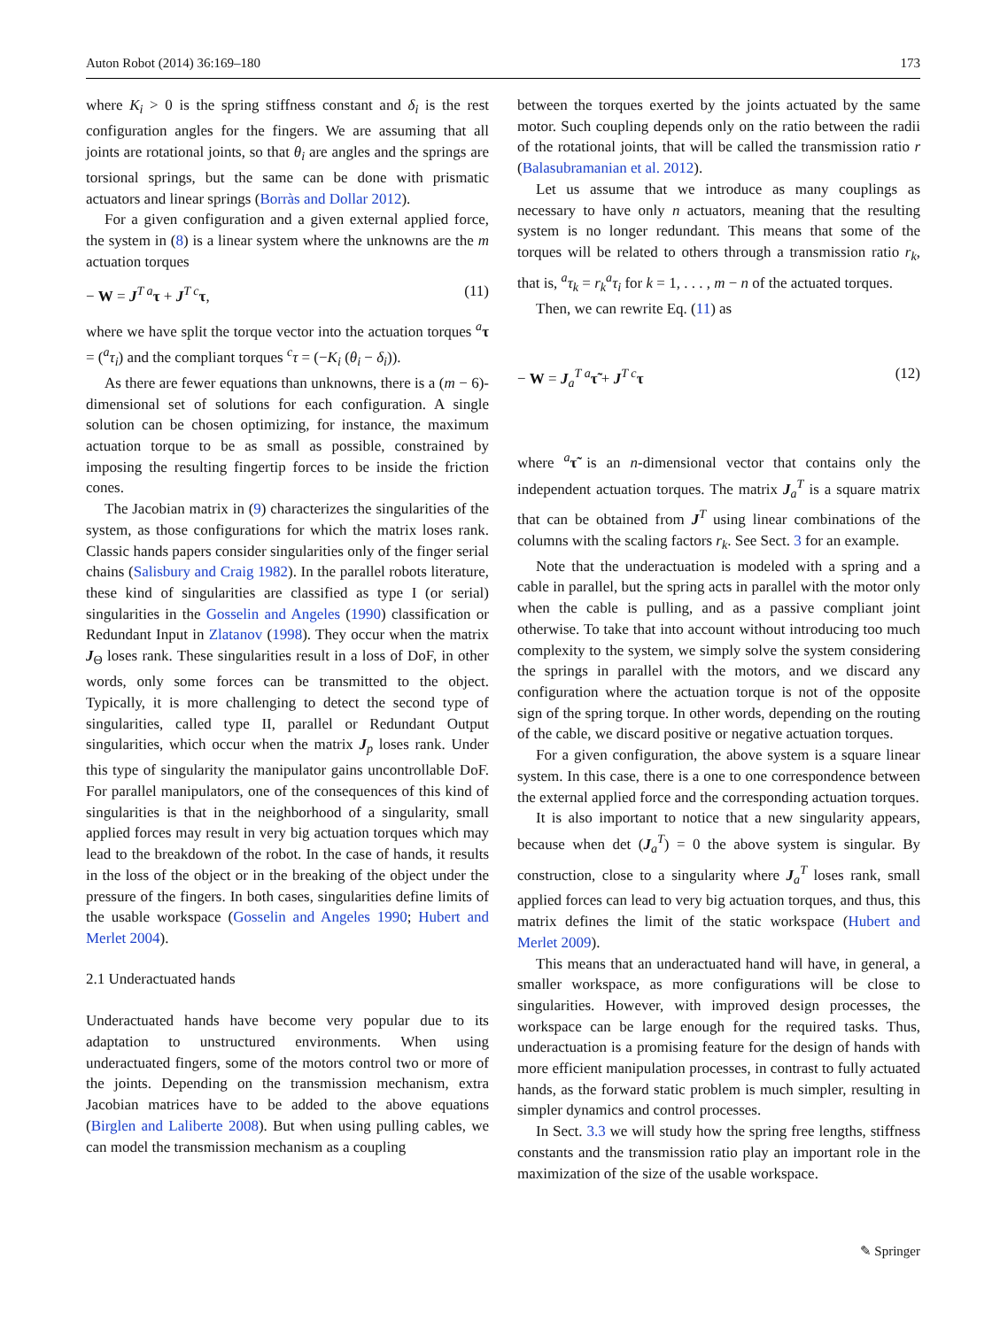Auton Robot (2014) 36:169–180 173
where K<sub>i</sub> > 0 is the spring stiffness constant and δ<sub>i</sub> is the rest configuration angles for the fingers. We are assuming that all joints are rotational joints, so that θ<sub>i</sub> are angles and the springs are torsional springs, but the same can be done with prismatic actuators and linear springs (Borràs and Dollar 2012).
For a given configuration and a given external applied force, the system in (8) is a linear system where the unknowns are the m actuation torques
− W = J<sup>T a</sup>τ + J<sup>T c</sup>τ, (11)
where we have split the torque vector into the actuation torques <sup>a</sup>τ = (<sup>a</sup>τ<sub>i</sub>) and the compliant torques <sup>c</sup>τ = (−K<sub>i</sub> (θ<sub>i</sub> − δ<sub>i</sub>)).
As there are fewer equations than unknowns, there is a (m − 6)-dimensional set of solutions for each configuration. A single solution can be chosen optimizing, for instance, the maximum actuation torque to be as small as possible, constrained by imposing the resulting fingertip forces to be inside the friction cones.
The Jacobian matrix in (9) characterizes the singularities of the system, as those configurations for which the matrix loses rank. Classic hands papers consider singularities only of the finger serial chains (Salisbury and Craig 1982). In the parallel robots literature, these kind of singularities are classified as type I (or serial) singularities in the Gosselin and Angeles (1990) classification or Redundant Input in Zlatanov (1998). They occur when the matrix J<sub>Θ</sub> loses rank. These singularities result in a loss of DoF, in other words, only some forces can be transmitted to the object. Typically, it is more challenging to detect the second type of singularities, called type II, parallel or Redundant Output singularities, which occur when the matrix J<sub>p</sub> loses rank. Under this type of singularity the manipulator gains uncontrollable DoF. For parallel manipulators, one of the consequences of this kind of singularities is that in the neighborhood of a singularity, small applied forces may result in very big actuation torques which may lead to the breakdown of the robot. In the case of hands, it results in the loss of the object or in the breaking of the object under the pressure of the fingers. In both cases, singularities define limits of the usable workspace (Gosselin and Angeles 1990; Hubert and Merlet 2004).
2.1 Underactuated hands
Underactuated hands have become very popular due to its adaptation to unstructured environments. When using underactuated fingers, some of the motors control two or more of the joints. Depending on the transmission mechanism, extra Jacobian matrices have to be added to the above equations (Birglen and Laliberte 2008). But when using pulling cables, we can model the transmission mechanism as a coupling
between the torques exerted by the joints actuated by the same motor. Such coupling depends only on the ratio between the radii of the rotational joints, that will be called the transmission ratio r (Balasubramanian et al. 2012).
Let us assume that we introduce as many couplings as necessary to have only n actuators, meaning that the resulting system is no longer redundant. This means that some of the torques will be related to others through a transmission ratio r<sub>k</sub>, that is, <sup>a</sup>τ<sub>k</sub> = r<sub>k</sub><sup>a</sup>τ<sub>i</sub> for k = 1, . . . , m − n of the actuated torques.
Then, we can rewrite Eq. (11) as
− W = J<sub>a</sub><sup>T a</sup>τ̃ + J<sup>T c</sup>τ (12)
where <sup>a</sup>τ̃ is an n-dimensional vector that contains only the independent actuation torques. The matrix J<sub>a</sub><sup>T</sup> is a square matrix that can be obtained from J<sup>T</sup> using linear combinations of the columns with the scaling factors r<sub>k</sub>. See Sect. 3 for an example.
Note that the underactuation is modeled with a spring and a cable in parallel, but the spring acts in parallel with the motor only when the cable is pulling, and as a passive compliant joint otherwise. To take that into account without introducing too much complexity to the system, we simply solve the system considering the springs in parallel with the motors, and we discard any configuration where the actuation torque is not of the opposite sign of the spring torque. In other words, depending on the routing of the cable, we discard positive or negative actuation torques.
For a given configuration, the above system is a square linear system. In this case, there is a one to one correspondence between the external applied force and the corresponding actuation torques.
It is also important to notice that a new singularity appears, because when det (J<sub>a</sub><sup>T</sup>) = 0 the above system is singular. By construction, close to a singularity where J<sub>a</sub><sup>T</sup> loses rank, small applied forces can lead to very big actuation torques, and thus, this matrix defines the limit of the static workspace (Hubert and Merlet 2009).
This means that an underactuated hand will have, in general, a smaller workspace, as more configurations will be close to singularities. However, with improved design processes, the workspace can be large enough for the required tasks. Thus, underactuation is a promising feature for the design of hands with more efficient manipulation processes, in contrast to fully actuated hands, as the forward static problem is much simpler, resulting in simpler dynamics and control processes.
In Sect. 3.3 we will study how the spring free lengths, stiffness constants and the transmission ratio play an important role in the maximization of the size of the usable workspace.
✎ Springer